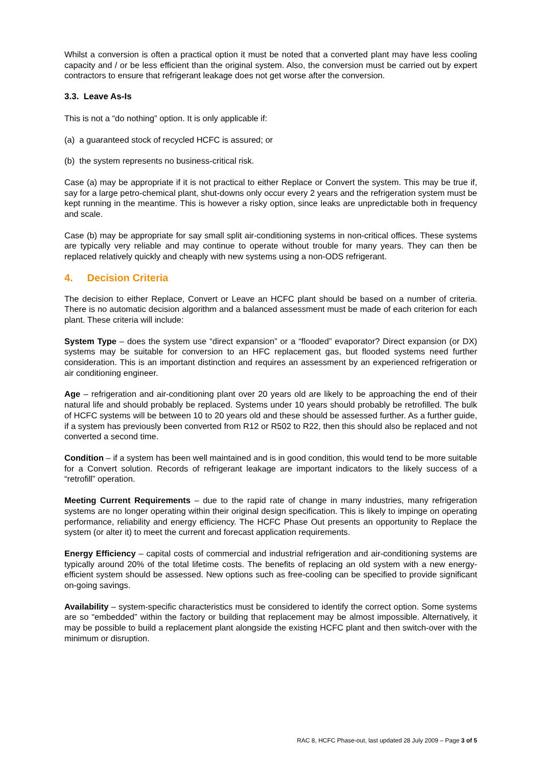Whilst a conversion is often a practical option it must be noted that a converted plant may have less cooling capacity and / or be less efficient than the original system. Also, the conversion must be carried out by expert contractors to ensure that refrigerant leakage does not get worse after the conversion.
3.3. Leave As-Is
This is not a “do nothing” option. It is only applicable if:
(a) a guaranteed stock of recycled HCFC is assured; or
(b) the system represents no business-critical risk.
Case (a) may be appropriate if it is not practical to either Replace or Convert the system. This may be true if, say for a large petro-chemical plant, shut-downs only occur every 2 years and the refrigeration system must be kept running in the meantime. This is however a risky option, since leaks are unpredictable both in frequency and scale.
Case (b) may be appropriate for say small split air-conditioning systems in non-critical offices. These systems are typically very reliable and may continue to operate without trouble for many years. They can then be replaced relatively quickly and cheaply with new systems using a non-ODS refrigerant.
4. Decision Criteria
The decision to either Replace, Convert or Leave an HCFC plant should be based on a number of criteria. There is no automatic decision algorithm and a balanced assessment must be made of each criterion for each plant. These criteria will include:
System Type – does the system use “direct expansion” or a “flooded” evaporator? Direct expansion (or DX) systems may be suitable for conversion to an HFC replacement gas, but flooded systems need further consideration. This is an important distinction and requires an assessment by an experienced refrigeration or air conditioning engineer.
Age – refrigeration and air-conditioning plant over 20 years old are likely to be approaching the end of their natural life and should probably be replaced. Systems under 10 years should probably be retrofilled. The bulk of HCFC systems will be between 10 to 20 years old and these should be assessed further. As a further guide, if a system has previously been converted from R12 or R502 to R22, then this should also be replaced and not converted a second time.
Condition – if a system has been well maintained and is in good condition, this would tend to be more suitable for a Convert solution. Records of refrigerant leakage are important indicators to the likely success of a “retrofill” operation.
Meeting Current Requirements – due to the rapid rate of change in many industries, many refrigeration systems are no longer operating within their original design specification. This is likely to impinge on operating performance, reliability and energy efficiency. The HCFC Phase Out presents an opportunity to Replace the system (or alter it) to meet the current and forecast application requirements.
Energy Efficiency – capital costs of commercial and industrial refrigeration and air-conditioning systems are typically around 20% of the total lifetime costs. The benefits of replacing an old system with a new energy-efficient system should be assessed. New options such as free-cooling can be specified to provide significant on-going savings.
Availability – system-specific characteristics must be considered to identify the correct option. Some systems are so “embedded” within the factory or building that replacement may be almost impossible. Alternatively, it may be possible to build a replacement plant alongside the existing HCFC plant and then switch-over with the minimum or disruption.
RAC 8, HCFC Phase-out, last updated 28 July 2009 – Page 3 of 5